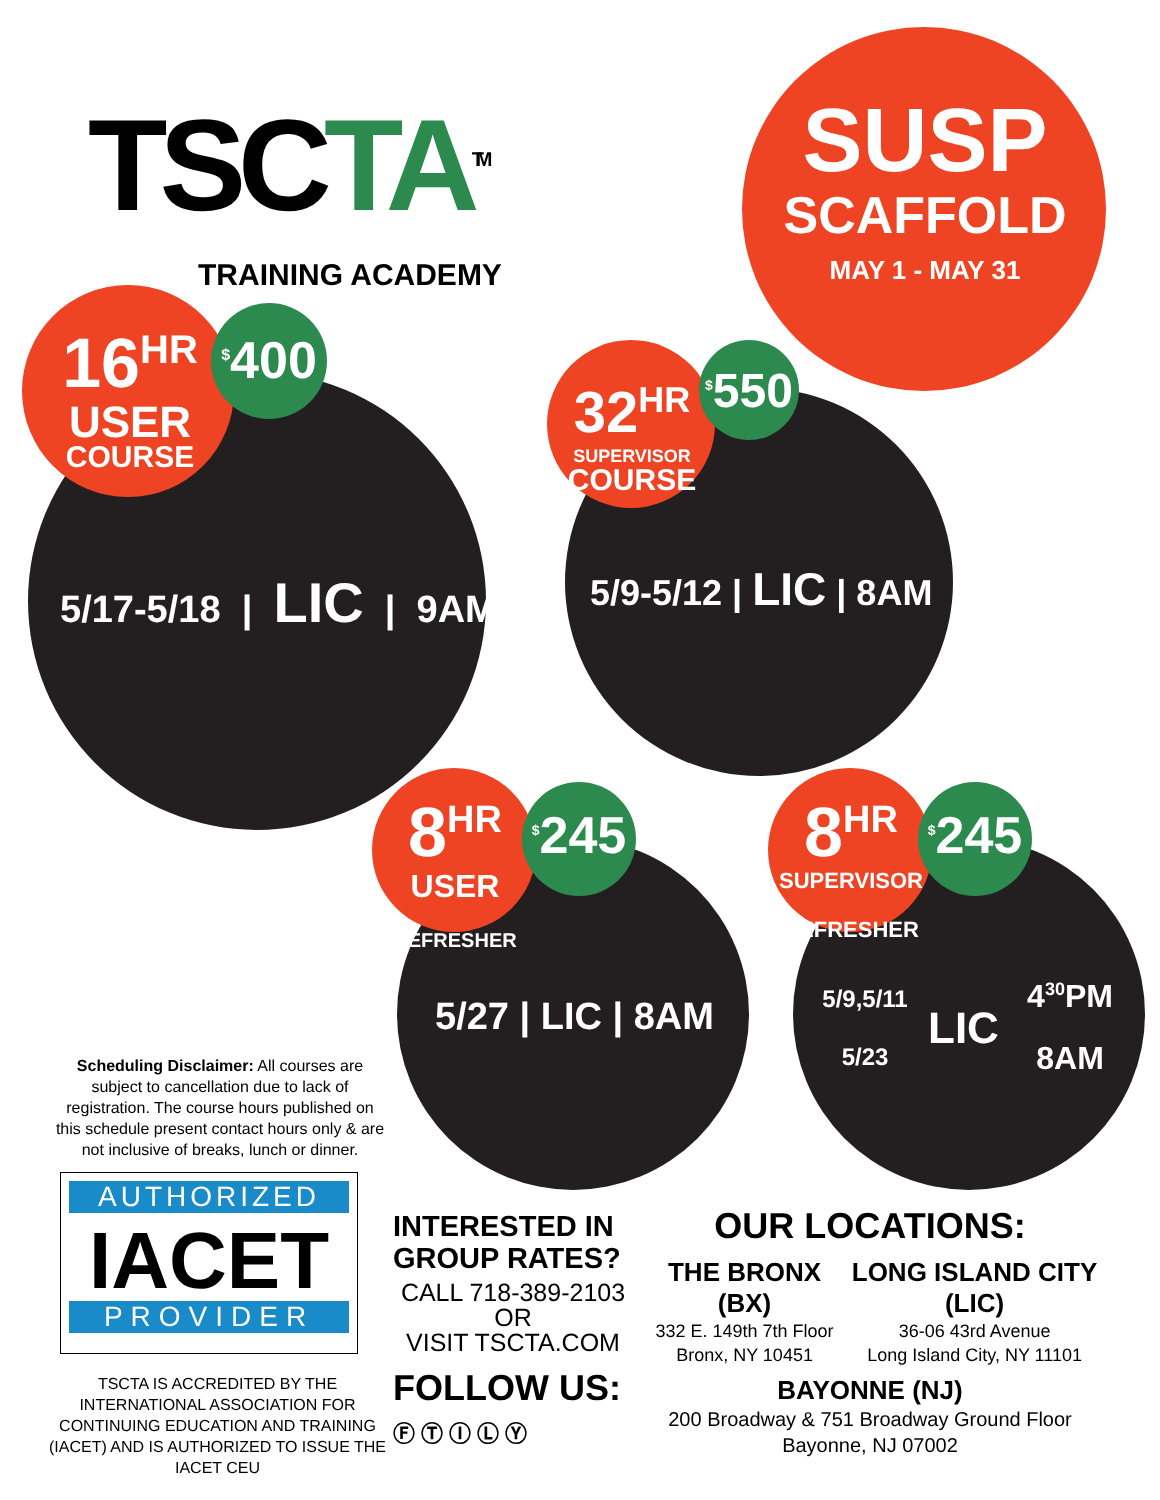TSCTA<sup>TM</sup>
TRAINING ACADEMY
SUSP
SCAFFOLD
MAY 1 - MAY 31
16<sup>HR</sup>
USER
COURSE
<sup>$</sup>400
5/17-5/18 | LIC | 9AM
32<sup>HR</sup>
SUPERVISOR
COURSE
<sup>$</sup>550
5/9-5/12 | LIC | 8AM
8<sup>HR</sup>
USER
REFRESHER
<sup>$</sup>245
5/27 | LIC | 8AM
8<sup>HR</sup>
SUPERVISOR
REFRESHER
<sup>$</sup>245
5/9,5/11
5/23
LIC
4<sup>30</sup>PM
8AM
Scheduling Disclaimer: All courses are subject to cancellation due to lack of registration. The course hours published on this schedule present contact hours only & are not inclusive of breaks, lunch or dinner.
AUTHORIZED
IACET
PROVIDER
TSCTA IS ACCREDITED BY THE INTERNATIONAL ASSOCIATION FOR CONTINUING EDUCATION AND TRAINING (IACET) AND IS AUTHORIZED TO ISSUE THE IACET CEU
INTERESTED IN GROUP RATES?
CALL 718-389-2103
OR
VISIT TSCTA.COM
FOLLOW US:
Ⓕ Ⓣ Ⓘ Ⓛ Ⓨ
OUR LOCATIONS:
THE BRONX (BX)
332 E. 149th 7th Floor
Bronx, NY 10451
LONG ISLAND CITY (LIC)
36-06 43rd Avenue
Long Island City, NY 11101
BAYONNE (NJ)
200 Broadway & 751 Broadway Ground Floor
Bayonne, NJ 07002